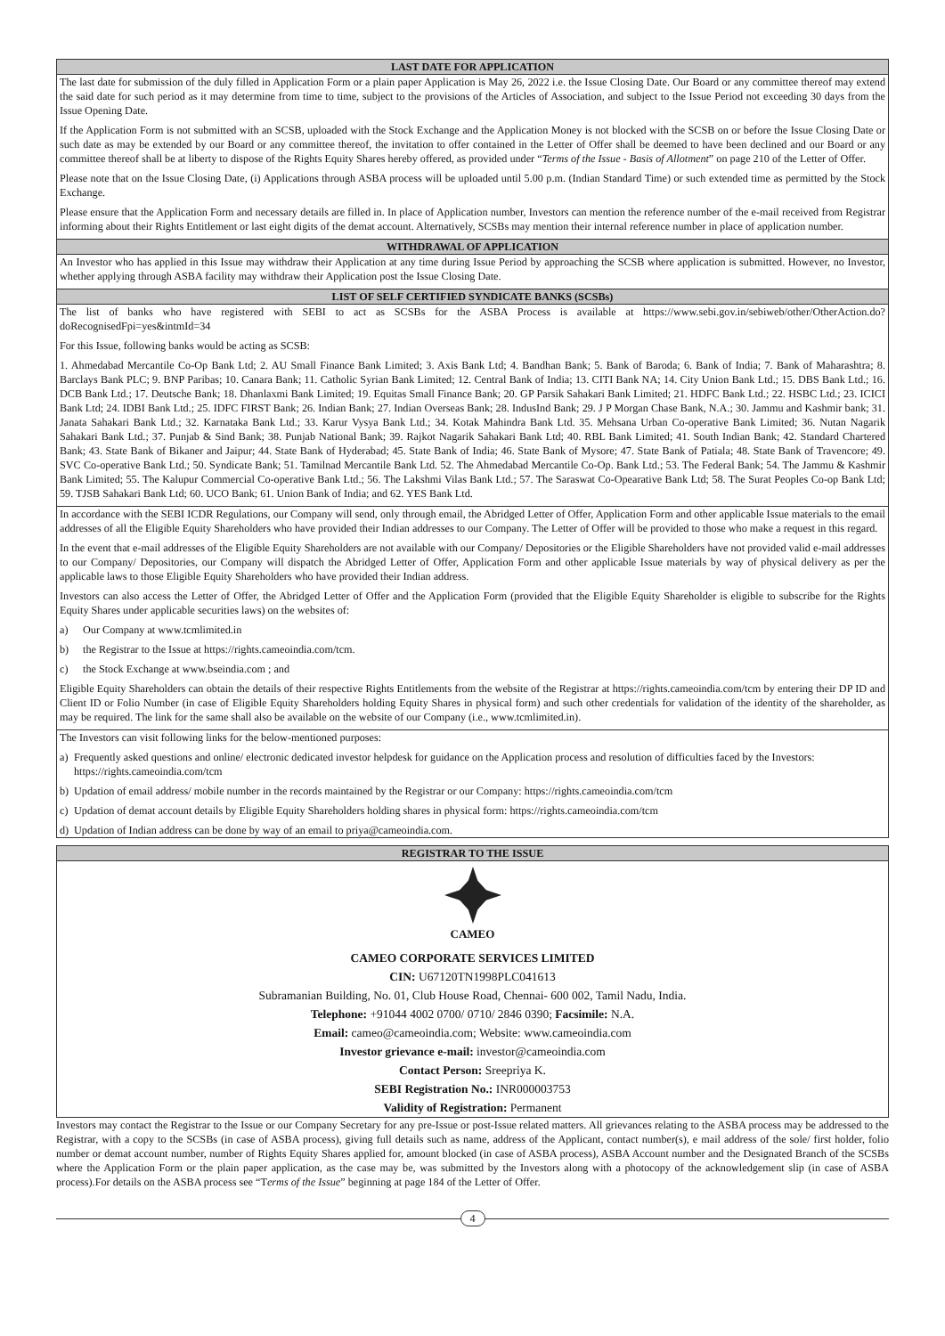LAST DATE FOR APPLICATION
The last date for submission of the duly filled in Application Form or a plain paper Application is May 26, 2022 i.e. the Issue Closing Date. Our Board or any committee thereof may extend the said date for such period as it may determine from time to time, subject to the provisions of the Articles of Association, and subject to the Issue Period not exceeding 30 days from the Issue Opening Date.
If the Application Form is not submitted with an SCSB, uploaded with the Stock Exchange and the Application Money is not blocked with the SCSB on or before the Issue Closing Date or such date as may be extended by our Board or any committee thereof, the invitation to offer contained in the Letter of Offer shall be deemed to have been declined and our Board or any committee thereof shall be at liberty to dispose of the Rights Equity Shares hereby offered, as provided under “Terms of the Issue - Basis of Allotment” on page 210 of the Letter of Offer.
Please note that on the Issue Closing Date, (i) Applications through ASBA process will be uploaded until 5.00 p.m. (Indian Standard Time) or such extended time as permitted by the Stock Exchange.
Please ensure that the Application Form and necessary details are filled in. In place of Application number, Investors can mention the reference number of the e-mail received from Registrar informing about their Rights Entitlement or last eight digits of the demat account. Alternatively, SCSBs may mention their internal reference number in place of application number.
WITHDRAWAL OF APPLICATION
An Investor who has applied in this Issue may withdraw their Application at any time during Issue Period by approaching the SCSB where application is submitted. However, no Investor, whether applying through ASBA facility may withdraw their Application post the Issue Closing Date.
LIST OF SELF CERTIFIED SYNDICATE BANKS (SCSBs)
The list of banks who have registered with SEBI to act as SCSBs for the ASBA Process is available at https://www.sebi.gov.in/sebiweb/other/OtherAction.do?doRecognisedFpi=yes&intmId=34
For this Issue, following banks would be acting as SCSB:
1. Ahmedabad Mercantile Co-Op Bank Ltd; 2. AU Small Finance Bank Limited; 3. Axis Bank Ltd; 4. Bandhan Bank; 5. Bank of Baroda; 6. Bank of India; 7. Bank of Maharashtra; 8. Barclays Bank PLC; 9. BNP Paribas; 10. Canara Bank; 11. Catholic Syrian Bank Limited; 12. Central Bank of India; 13. CITI Bank NA; 14. City Union Bank Ltd.; 15. DBS Bank Ltd.; 16. DCB Bank Ltd.; 17. Deutsche Bank; 18. Dhanlaxmi Bank Limited; 19. Equitas Small Finance Bank; 20. GP Parsik Sahakari Bank Limited; 21. HDFC Bank Ltd.; 22. HSBC Ltd.; 23. ICICI Bank Ltd; 24. IDBI Bank Ltd.; 25. IDFC FIRST Bank; 26. Indian Bank; 27. Indian Overseas Bank; 28. IndusInd Bank; 29. J P Morgan Chase Bank, N.A.; 30. Jammu and Kashmir bank; 31. Janata Sahakari Bank Ltd.; 32. Karnataka Bank Ltd.; 33. Karur Vysya Bank Ltd.; 34. Kotak Mahindra Bank Ltd. 35. Mehsana Urban Co-operative Bank Limited; 36. Nutan Nagarik Sahakari Bank Ltd.; 37. Punjab & Sind Bank; 38. Punjab National Bank; 39. Rajkot Nagarik Sahakari Bank Ltd; 40. RBL Bank Limited; 41. South Indian Bank; 42. Standard Chartered Bank; 43. State Bank of Bikaner and Jaipur; 44. State Bank of Hyderabad; 45. State Bank of India; 46. State Bank of Mysore; 47. State Bank of Patiala; 48. State Bank of Travencore; 49. SVC Co-operative Bank Ltd.; 50. Syndicate Bank; 51. Tamilnad Mercantile Bank Ltd. 52. The Ahmedabad Mercantile Co-Op. Bank Ltd.; 53. The Federal Bank; 54. The Jammu & Kashmir Bank Limited; 55. The Kalupur Commercial Co-operative Bank Ltd.; 56. The Lakshmi Vilas Bank Ltd.; 57. The Saraswat Co-Opearative Bank Ltd; 58. The Surat Peoples Co-op Bank Ltd; 59. TJSB Sahakari Bank Ltd; 60. UCO Bank; 61. Union Bank of India; and 62. YES Bank Ltd.
In accordance with the SEBI ICDR Regulations, our Company will send, only through email, the Abridged Letter of Offer, Application Form and other applicable Issue materials to the email addresses of all the Eligible Equity Shareholders who have provided their Indian addresses to our Company. The Letter of Offer will be provided to those who make a request in this regard.
In the event that e-mail addresses of the Eligible Equity Shareholders are not available with our Company/ Depositories or the Eligible Shareholders have not provided valid e-mail addresses to our Company/ Depositories, our Company will dispatch the Abridged Letter of Offer, Application Form and other applicable Issue materials by way of physical delivery as per the applicable laws to those Eligible Equity Shareholders who have provided their Indian address.
Investors can also access the Letter of Offer, the Abridged Letter of Offer and the Application Form (provided that the Eligible Equity Shareholder is eligible to subscribe for the Rights Equity Shares under applicable securities laws) on the websites of:
a) Our Company at www.tcmlimited.in
b) the Registrar to the Issue at https://rights.cameoindia.com/tcm.
c) the Stock Exchange at www.bseindia.com ; and
Eligible Equity Shareholders can obtain the details of their respective Rights Entitlements from the website of the Registrar at https://rights.cameoindia.com/tcm by entering their DP ID and Client ID or Folio Number (in case of Eligible Equity Shareholders holding Equity Shares in physical form) and such other credentials for validation of the identity of the shareholder, as may be required. The link for the same shall also be available on the website of our Company (i.e., www.tcmlimited.in).
The Investors can visit following links for the below-mentioned purposes:
a) Frequently asked questions and online/ electronic dedicated investor helpdesk for guidance on the Application process and resolution of difficulties faced by the Investors: https://rights.cameoindia.com/tcm
b) Updation of email address/ mobile number in the records maintained by the Registrar or our Company: https://rights.cameoindia.com/tcm
c) Updation of demat account details by Eligible Equity Shareholders holding shares in physical form: https://rights.cameoindia.com/tcm
d) Updation of Indian address can be done by way of an email to priya@cameoindia.com.
REGISTRAR TO THE ISSUE
CAMEO
CAMEO CORPORATE SERVICES LIMITED
CIN: U67120TN1998PLC041613
Subramanian Building, No. 01, Club House Road, Chennai- 600 002, Tamil Nadu, India.
Telephone: +91044 4002 0700/ 0710/ 2846 0390; Facsimile: N.A.
Email: cameo@cameoindia.com; Website: www.cameoindia.com
Investor grievance e-mail: investor@cameoindia.com
Contact Person: Sreepriya K.
SEBI Registration No.: INR000003753
Validity of Registration: Permanent
Investors may contact the Registrar to the Issue or our Company Secretary for any pre-Issue or post-Issue related matters. All grievances relating to the ASBA process may be addressed to the Registrar, with a copy to the SCSBs (in case of ASBA process), giving full details such as name, address of the Applicant, contact number(s), e mail address of the sole/ first holder, folio number or demat account number, number of Rights Equity Shares applied for, amount blocked (in case of ASBA process), ASBA Account number and the Designated Branch of the SCSBs where the Application Form or the plain paper application, as the case may be, was submitted by the Investors along with a photocopy of the acknowledgement slip (in case of ASBA process).For details on the ASBA process see “Terms of the Issue” beginning at page 184 of the Letter of Offer.
4